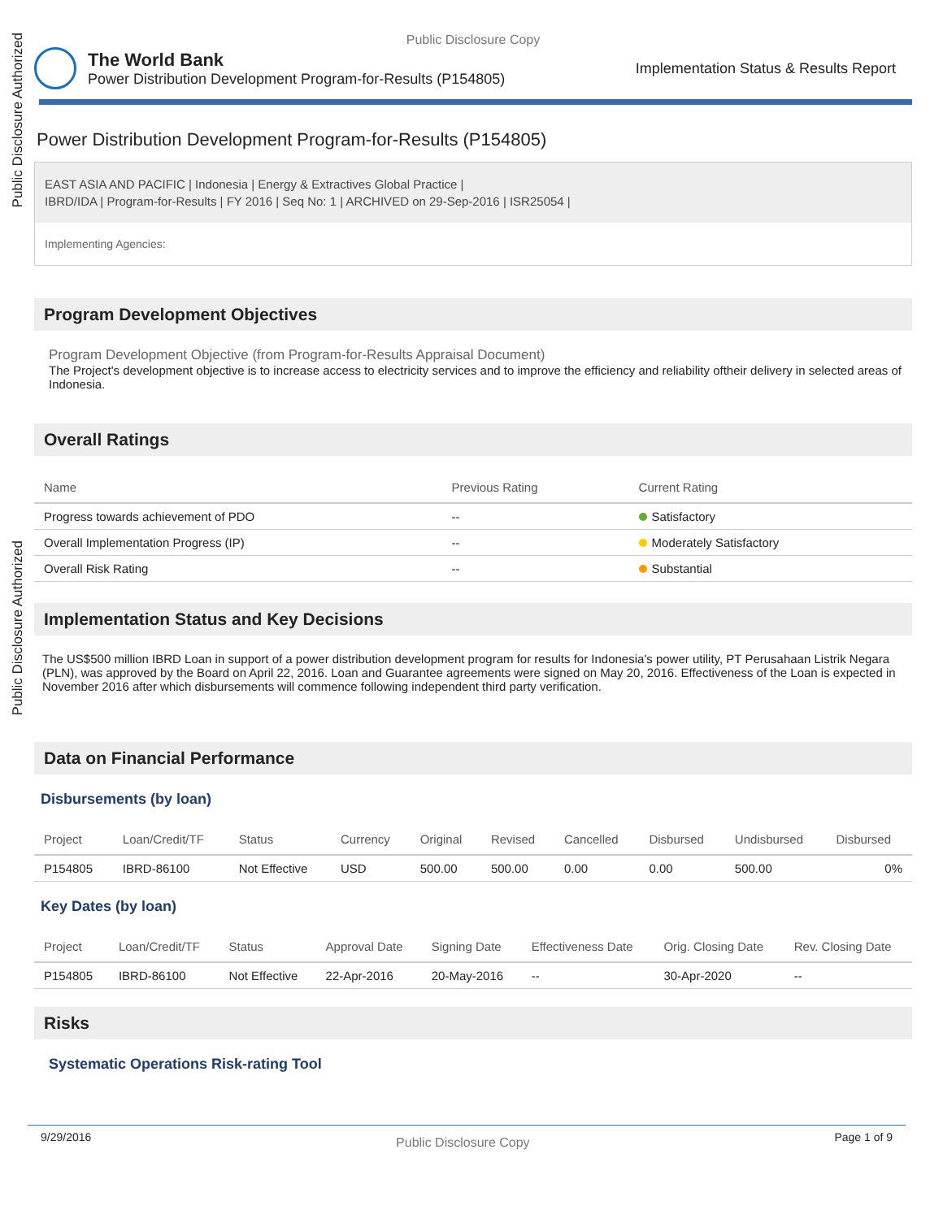Public Disclosure Authorized
Public Disclosure Authorized
Public Disclosure Copy
The World Bank
Power Distribution Development Program-for-Results (P154805)
Implementation Status & Results Report
Power Distribution Development Program-for-Results (P154805)
EAST ASIA AND PACIFIC | Indonesia | Energy & Extractives Global Practice |
IBRD/IDA | Program-for-Results | FY 2016 | Seq No: 1 | ARCHIVED on 29-Sep-2016 | ISR25054 |
Implementing Agencies:
Program Development Objectives
Program Development Objective (from Program-for-Results Appraisal Document)
The Project's development objective is to increase access to electricity services and to improve the efficiency and reliability oftheir delivery in selected areas of Indonesia.
Overall Ratings
| Name | Previous Rating | Current Rating |
| --- | --- | --- |
| Progress towards achievement of PDO | -- | Satisfactory |
| Overall Implementation Progress (IP) | -- | Moderately Satisfactory |
| Overall Risk Rating | -- | Substantial |
Implementation Status and Key Decisions
The US$500 million IBRD Loan in support of a power distribution development program for results for Indonesia's power utility, PT Perusahaan Listrik Negara (PLN), was approved by the Board on April 22, 2016. Loan and Guarantee agreements were signed on May 20, 2016. Effectiveness of the Loan is expected in November 2016 after which disbursements will commence following independent third party verification.
Data on Financial Performance
Disbursements (by loan)
| Project | Loan/Credit/TF | Status | Currency | Original | Revised | Cancelled | Disbursed | Undisbursed | Disbursed |
| --- | --- | --- | --- | --- | --- | --- | --- | --- | --- |
| P154805 | IBRD-86100 | Not Effective | USD | 500.00 | 500.00 | 0.00 | 0.00 | 500.00 | 0% |
Key Dates (by loan)
| Project | Loan/Credit/TF | Status | Approval Date | Signing Date | Effectiveness Date | Orig. Closing Date | Rev. Closing Date |
| --- | --- | --- | --- | --- | --- | --- | --- |
| P154805 | IBRD-86100 | Not Effective | 22-Apr-2016 | 20-May-2016 | -- | 30-Apr-2020 | -- |
Risks
Systematic Operations Risk-rating Tool
9/29/2016 Public Disclosure Copy Page 1 of 9